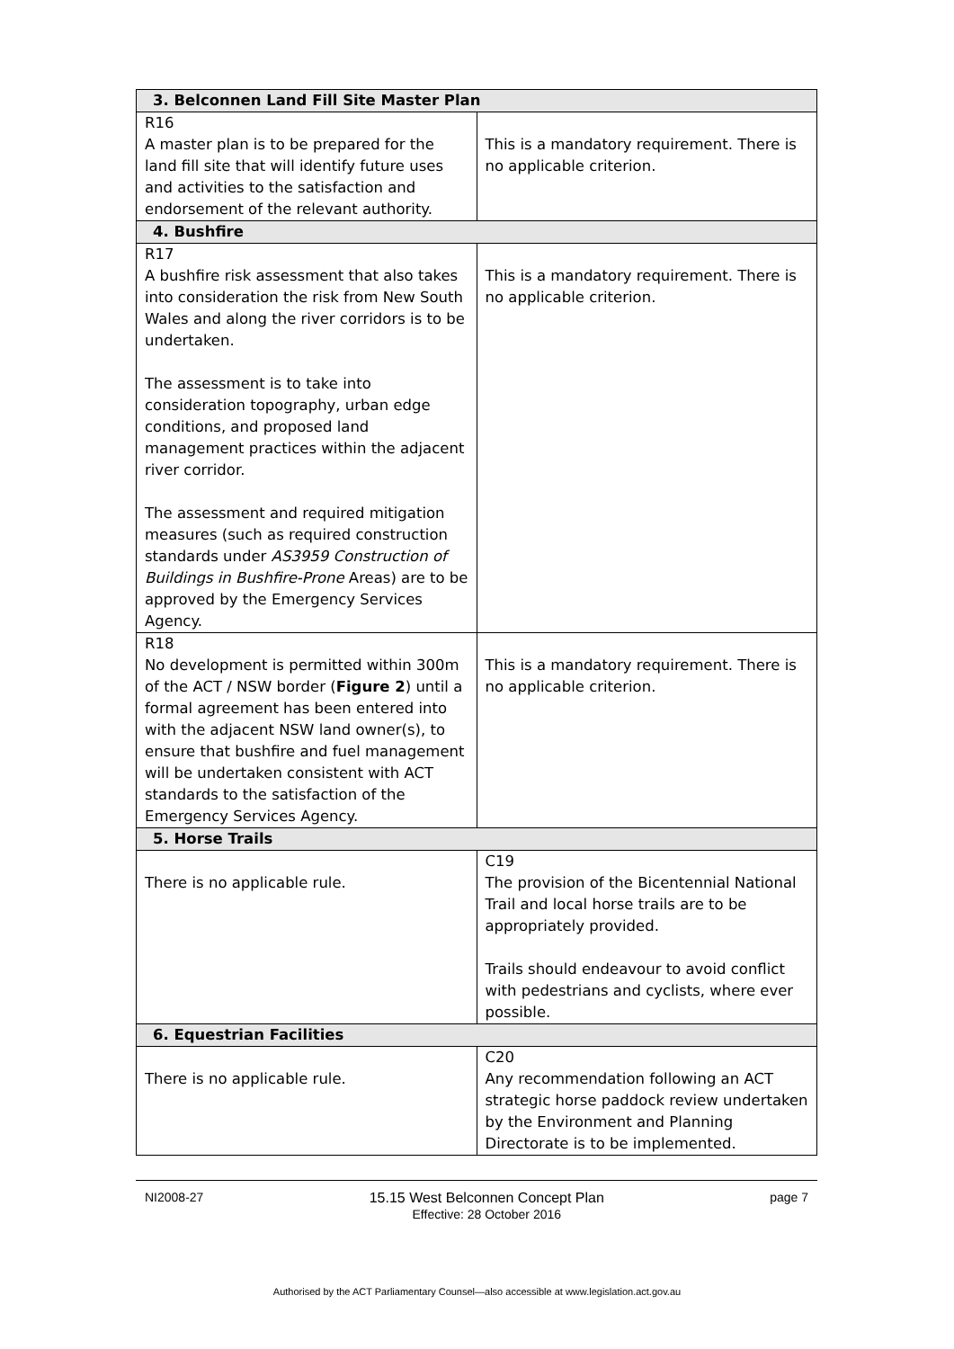| 3. Belconnen Land Fill Site Master Plan | |
| R16 A master plan is to be prepared for the land fill site that will identify future uses and activities to the satisfaction and endorsement of the relevant authority. | This is a mandatory requirement. There is no applicable criterion. |
| 4. Bushfire | |
| R17 A bushfire risk assessment that also takes into consideration the risk from New South Wales and along the river corridors is to be undertaken. The assessment is to take into consideration topography, urban edge conditions, and proposed land management practices within the adjacent river corridor. The assessment and required mitigation measures (such as required construction standards under AS3959 Construction of Buildings in Bushfire-Prone Areas) are to be approved by the Emergency Services Agency. | This is a mandatory requirement. There is no applicable criterion. |
| R18 No development is permitted within 300m of the ACT / NSW border ( Figure 2 ) until a formal agreement has been entered into with the adjacent NSW land owner(s), to ensure that bushfire and fuel management will be undertaken consistent with ACT standards to the satisfaction of the Emergency Services Agency. | This is a mandatory requirement. There is no applicable criterion. |
| 5. Horse Trails | |
| There is no applicable rule. | C19 The provision of the Bicentennial National Trail and local horse trails are to be appropriately provided. Trails should endeavour to avoid conflict with pedestrians and cyclists, where ever possible. |
| 6. Equestrian Facilities | |
| There is no applicable rule. | C20 Any recommendation following an ACT strategic horse paddock review undertaken by the Environment and Planning Directorate is to be implemented. |
NI2008-27 15.15 West Belconnen Concept Plan
Effective: 28 October 2016 page 7
Authorised by the ACT Parliamentary Counsel—also accessible at www.legislation.act.gov.au